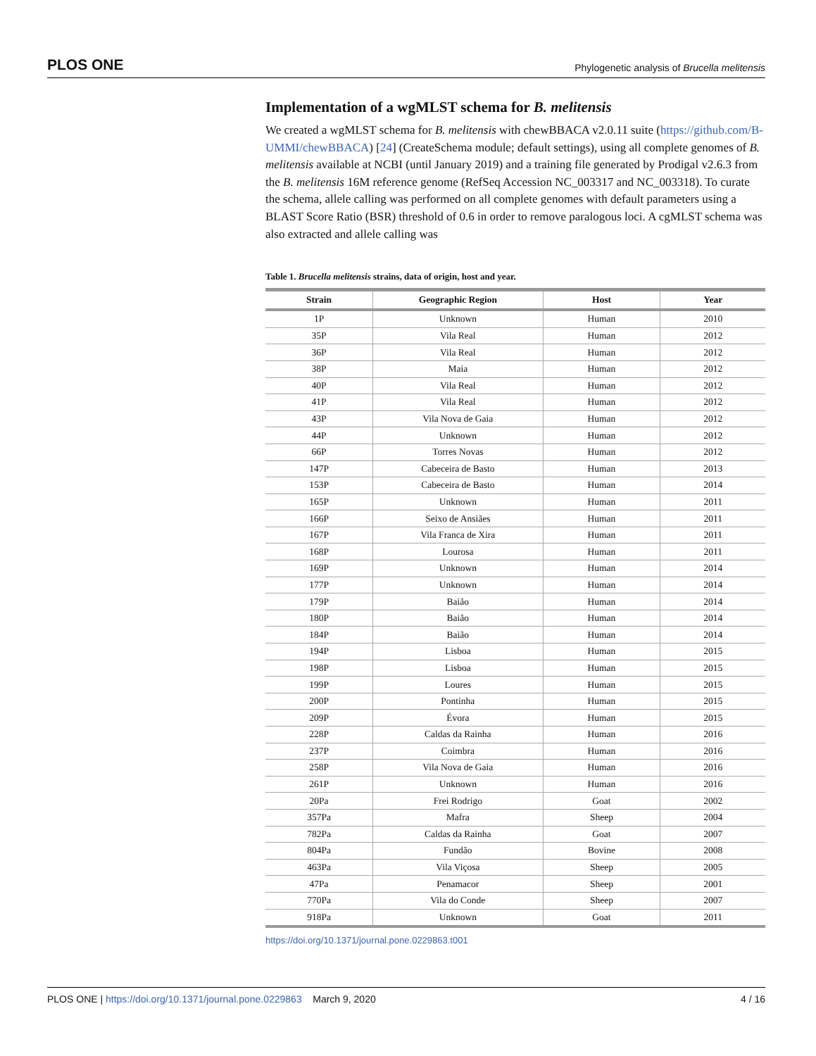PLOS ONE Phylogenetic analysis of Brucella melitensis
Implementation of a wgMLST schema for B. melitensis
We created a wgMLST schema for B. melitensis with chewBBACA v2.0.11 suite (https://github.com/B-UMMI/chewBBACA) [24] (CreateSchema module; default settings), using all complete genomes of B. melitensis available at NCBI (until January 2019) and a training file generated by Prodigal v2.6.3 from the B. melitensis 16M reference genome (RefSeq Accession NC_003317 and NC_003318). To curate the schema, allele calling was performed on all complete genomes with default parameters using a BLAST Score Ratio (BSR) threshold of 0.6 in order to remove paralogous loci. A cgMLST schema was also extracted and allele calling was
Table 1. Brucella melitensis strains, data of origin, host and year.
| Strain | Geographic Region | Host | Year |
| --- | --- | --- | --- |
| 1P | Unknown | Human | 2010 |
| 35P | Vila Real | Human | 2012 |
| 36P | Vila Real | Human | 2012 |
| 38P | Maia | Human | 2012 |
| 40P | Vila Real | Human | 2012 |
| 41P | Vila Real | Human | 2012 |
| 43P | Vila Nova de Gaia | Human | 2012 |
| 44P | Unknown | Human | 2012 |
| 66P | Torres Novas | Human | 2012 |
| 147P | Cabeceira de Basto | Human | 2013 |
| 153P | Cabeceira de Basto | Human | 2014 |
| 165P | Unknown | Human | 2011 |
| 166P | Seixo de Ansiães | Human | 2011 |
| 167P | Vila Franca de Xira | Human | 2011 |
| 168P | Lourosa | Human | 2011 |
| 169P | Unknown | Human | 2014 |
| 177P | Unknown | Human | 2014 |
| 179P | Baião | Human | 2014 |
| 180P | Baião | Human | 2014 |
| 184P | Baião | Human | 2014 |
| 194P | Lisboa | Human | 2015 |
| 198P | Lisboa | Human | 2015 |
| 199P | Loures | Human | 2015 |
| 200P | Pontinha | Human | 2015 |
| 209P | Évora | Human | 2015 |
| 228P | Caldas da Rainha | Human | 2016 |
| 237P | Coimbra | Human | 2016 |
| 258P | Vila Nova de Gaia | Human | 2016 |
| 261P | Unknown | Human | 2016 |
| 20Pa | Frei Rodrigo | Goat | 2002 |
| 357Pa | Mafra | Sheep | 2004 |
| 782Pa | Caldas da Rainha | Goat | 2007 |
| 804Pa | Fundão | Bovine | 2008 |
| 463Pa | Vila Viçosa | Sheep | 2005 |
| 47Pa | Penamacor | Sheep | 2001 |
| 770Pa | Vila do Conde | Sheep | 2007 |
| 918Pa | Unknown | Goat | 2011 |
https://doi.org/10.1371/journal.pone.0229863.t001
PLOS ONE | https://doi.org/10.1371/journal.pone.0229863 March 9, 2020 4 / 16